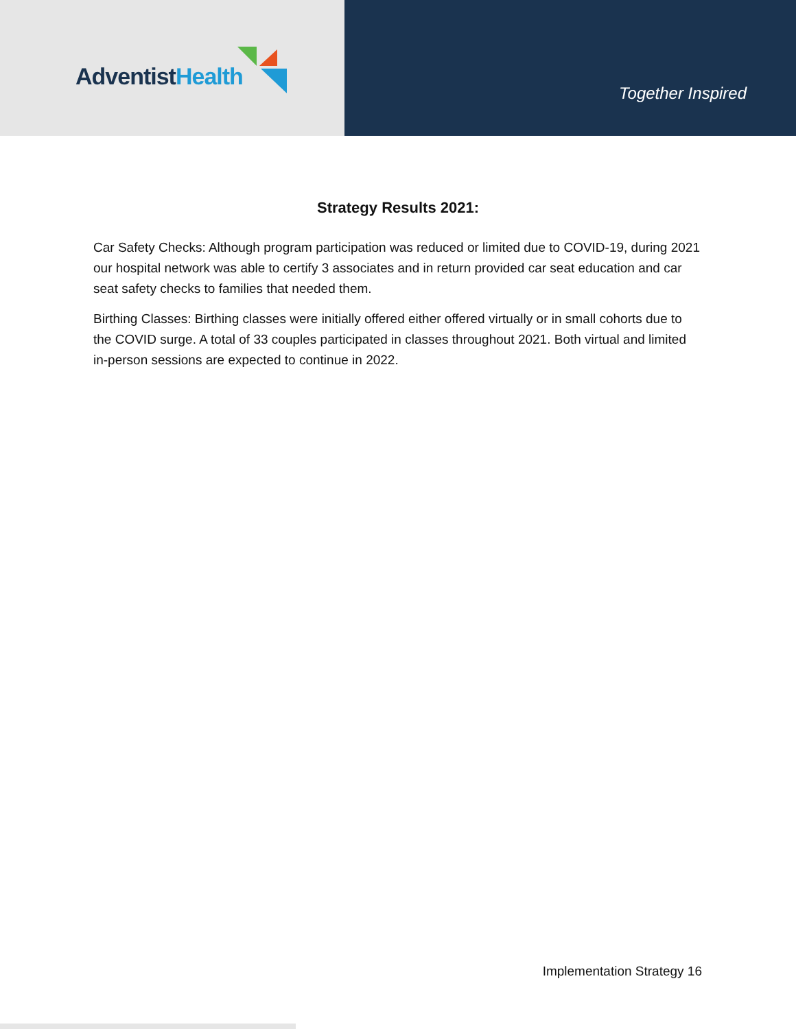Adventist Health
Together Inspired
Strategy Results 2021:
Car Safety Checks: Although program participation was reduced or limited due to COVID-19, during 2021 our hospital network was able to certify 3 associates and in return provided car seat education and car seat safety checks to families that needed them.
Birthing Classes: Birthing classes were initially offered either offered virtually or in small cohorts due to the COVID surge. A total of 33 couples participated in classes throughout 2021. Both virtual and limited in-person sessions are expected to continue in 2022.
Implementation Strategy 16